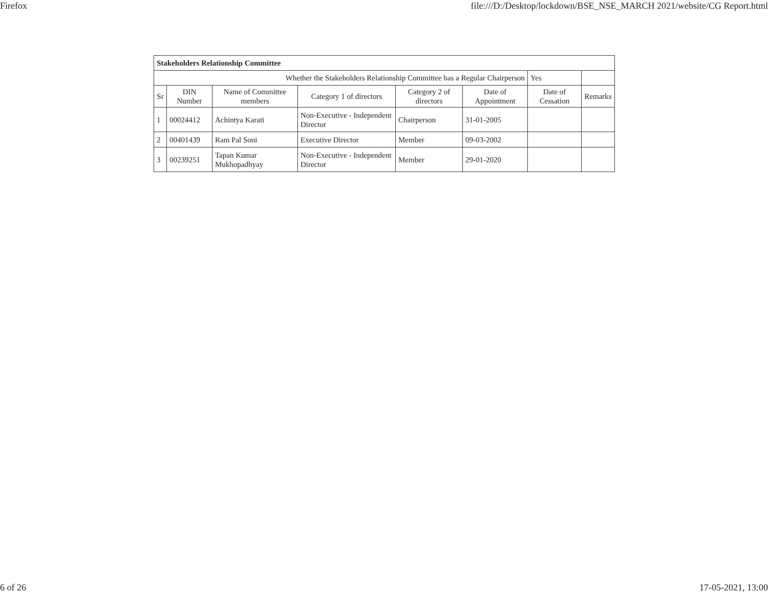Firefox file:///D:/Desktop/lockdown/BSE_NSE_MARCH 2021/website/CG Report.html
| Stakeholders Relationship Committee | | | | | | | |
| Whether the Stakeholders Relationship Committee has a Regular Chairperson | | | | | | Yes | |
| Sr | DIN Number | Name of Committee members | Category 1 of directors | Category 2 of directors | Date of Appointment | Date of Cessation | Remarks |
| 1 | 00024412 | Achintya Karati | Non-Executive - Independent Director | Chairperson | 31-01-2005 | | |
| 2 | 00401439 | Ram Pal Soni | Executive Director | Member | 09-03-2002 | | |
| 3 | 00239251 | Tapan Kumar Mukhopadhyay | Non-Executive - Independent Director | Member | 29-01-2020 | | |
6 of 26 17-05-2021, 13:00